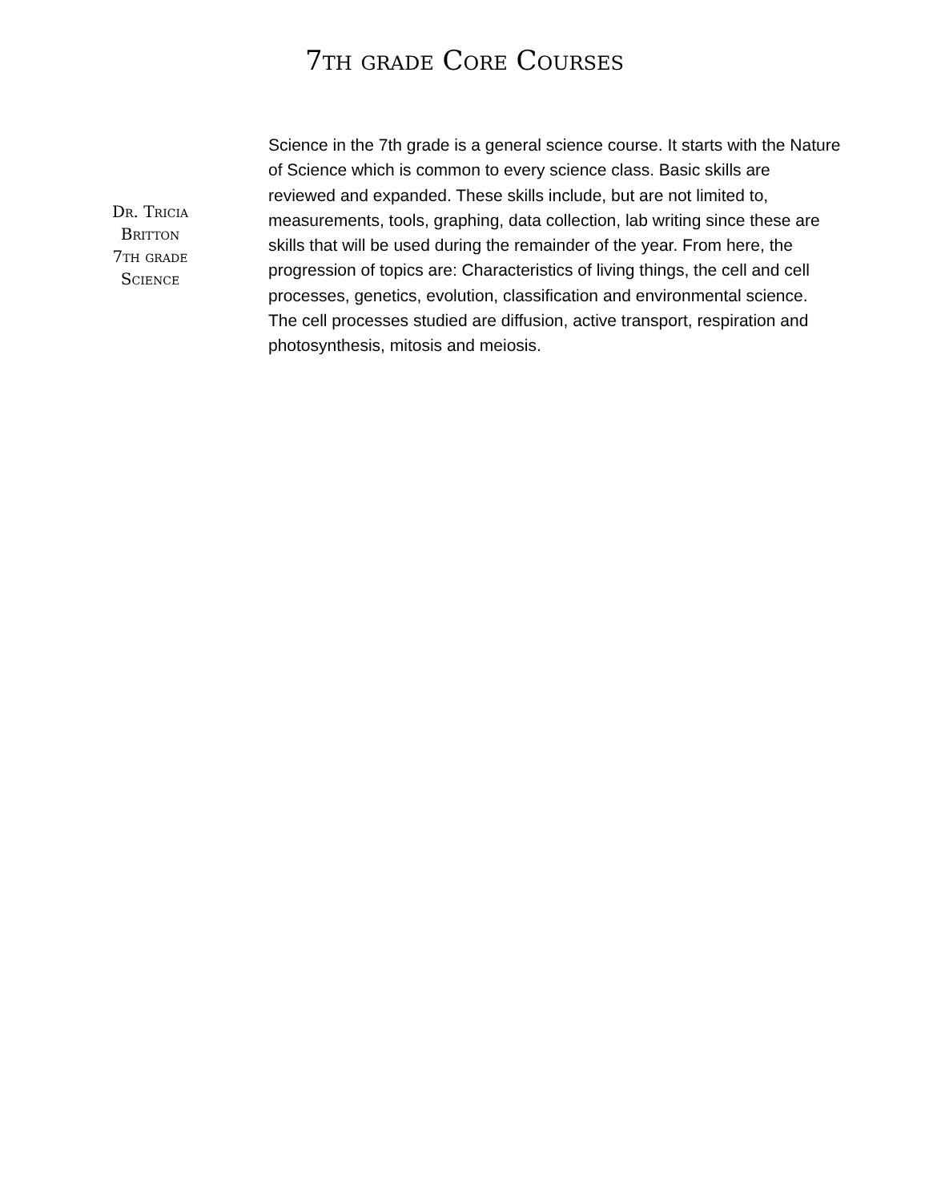7th grade Core Courses
Dr. Tricia
Britton
7th grade
Science
Science in the 7th grade is a general science course. It starts with the Nature of Science which is common to every science class. Basic skills are reviewed and expanded. These skills include, but are not limited to, measurements, tools, graphing, data collection, lab writing since these are skills that will be used during the remainder of the year. From here, the progression of topics are: Characteristics of living things, the cell and cell processes, genetics, evolution, classification and environmental science. The cell processes studied are diffusion, active transport, respiration and photosynthesis, mitosis and meiosis.